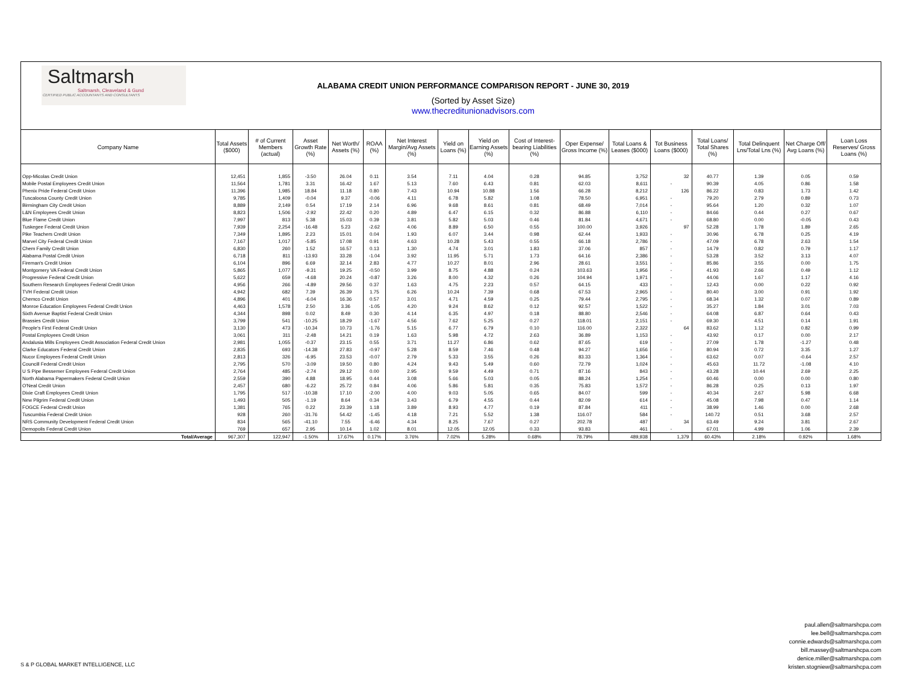Saltmarsh
Saltmarsh, Cleaveland & Gund
CERTIFIED PUBLIC ACCOUNTANTS AND CONSULTANTS
ALABAMA CREDIT UNION PERFORMANCE COMPARISON REPORT - JUNE 30, 2019
(Sorted by Asset Size)
www.thecreditunionadvisors.com
| Company Name | Total Assets ($000) | # of Current Members (actual) | Asset Growth Rate (%) | Net Worth/ Assets (%) | ROAA (%) | Net Interest Margin/Avg Assets (%) | Yield on Loans (%) | Yield on Earning Assets (%) | Cost of Interest-bearing Liabilities (%) | Oper Expense/ Gross Income (%) | Total Loans & Leases ($000) | Tot Business Loans ($000) | Total Loans/ Total Shares (%) | Total Delinquent Lns/Total Lns (%) | Net Charge Off/ Avg Loans (%) | Loan Loss Reserves/ Gross Loans (%) |
| --- | --- | --- | --- | --- | --- | --- | --- | --- | --- | --- | --- | --- | --- | --- | --- | --- |
| Opp-Micolas Credit Union | 12,451 | 1,855 | -3.50 | 26.04 | 0.11 | 3.54 | 7.11 | 4.04 | 0.28 | 94.85 | 3,752 | 32 | 40.77 | 1.39 | 0.05 | 0.59 |
| Mobile Postal Employees Credit Union | 11,564 | 1,781 | 3.31 | 16.42 | 1.67 | 5.13 | 7.60 | 6.43 | 0.81 | 62.03 | 8,611 | - | 90.39 | 4.05 | 0.86 | 1.58 |
| Phenix Pride Federal Credit Union | 11,396 | 1,985 | 18.84 | 11.18 | 0.80 | 7.43 | 10.94 | 10.88 | 1.56 | 66.28 | 8,212 | 126 | 86.22 | 0.83 | 1.73 | 1.42 |
| Tuscaloosa County Credit Union | 9,785 | 1,409 | -0.04 | 9.37 | -0.06 | 4.11 | 6.78 | 5.82 | 1.08 | 78.50 | 6,951 | - | 79.20 | 2.79 | 0.89 | 0.73 |
| Birmingham City Credit Union | 8,889 | 2,149 | 0.54 | 17.19 | 2.14 | 6.96 | 9.68 | 8.61 | 0.81 | 68.49 | 7,014 | - | 95.64 | 1.20 | 0.32 | 1.07 |
| L&N Employees Credit Union | 8,823 | 1,506 | -2.92 | 22.42 | 0.20 | 4.89 | 6.47 | 6.15 | 0.32 | 86.88 | 6,110 | - | 84.66 | 0.44 | 0.27 | 0.67 |
| Blue Flame Credit Union | 7,997 | 813 | 5.38 | 15.03 | 0.39 | 3.81 | 5.82 | 5.03 | 0.46 | 81.84 | 4,671 | - | 68.80 | 0.00 | -0.05 | 0.43 |
| Tuskegee Federal Credit Union | 7,939 | 2,254 | -16.48 | 5.23 | -2.62 | 4.06 | 8.89 | 6.50 | 0.55 | 100.00 | 3,926 | 97 | 52.28 | 1.78 | 1.89 | 2.65 |
| Pike Teachers Credit Union | 7,349 | 1,895 | 2.23 | 15.01 | 0.04 | 1.93 | 6.07 | 3.44 | 0.98 | 62.44 | 1,933 | - | 30.96 | 6.78 | 0.25 | 4.19 |
| Marvel City Federal Credit Union | 7,167 | 1,017 | -5.85 | 17.08 | 0.91 | 4.63 | 10.28 | 5.43 | 0.55 | 66.18 | 2,786 | - | 47.09 | 6.78 | 2.63 | 1.54 |
| Chem Family Credit Union | 6,830 | 260 | 1.52 | 16.57 | 0.13 | 1.30 | 4.74 | 3.01 | 1.83 | 37.06 | 857 | - | 14.79 | 0.82 | 0.79 | 1.17 |
| Alabama Postal Credit Union | 6,718 | 811 | -13.93 | 33.28 | -1.04 | 3.92 | 11.95 | 5.71 | 1.73 | 64.16 | 2,386 | - | 53.28 | 3.52 | 3.13 | 4.07 |
| Fireman's Credit Union | 6,104 | 896 | 6.69 | 32.14 | 2.83 | 4.77 | 10.27 | 8.01 | 2.96 | 28.61 | 3,551 | - | 85.86 | 3.55 | 0.00 | 1.75 |
| Montgomery VA Federal Credit Union | 5,865 | 1,077 | -9.31 | 19.25 | -0.50 | 3.99 | 8.75 | 4.88 | 0.24 | 103.63 | 1,956 | - | 41.93 | 2.66 | 0.49 | 1.12 |
| Progressive Federal Credit Union | 5,622 | 659 | -4.68 | 20.24 | -0.87 | 3.26 | 8.00 | 4.32 | 0.26 | 104.94 | 1,971 | - | 44.06 | 1.67 | 1.17 | 4.16 |
| Southern Research Employees Federal Credit Union | 4,956 | 266 | -4.89 | 29.56 | 0.37 | 1.63 | 4.75 | 2.23 | 0.57 | 64.15 | 433 | - | 12.43 | 0.00 | 0.22 | 0.92 |
| TVH Federal Credit Union | 4,942 | 682 | 7.39 | 26.39 | 1.75 | 6.26 | 10.24 | 7.39 | 0.68 | 67.53 | 2,965 | - | 80.40 | 3.00 | 0.91 | 1.92 |
| Chemco Credit Union | 4,896 | 401 | -6.04 | 16.36 | 0.57 | 3.01 | 4.71 | 4.59 | 0.25 | 79.44 | 2,795 | - | 68.34 | 1.32 | 0.07 | 0.89 |
| Monroe Education Employees Federal Credit Union | 4,463 | 1,578 | 2.50 | 3.36 | -1.05 | 4.20 | 9.24 | 8.62 | 0.12 | 92.57 | 1,522 | - | 35.27 | 1.84 | 3.01 | 7.03 |
| Sixth Avenue Baptist Federal Credit Union | 4,344 | 898 | 0.02 | 8.49 | 0.30 | 4.14 | 6.35 | 4.97 | 0.18 | 88.80 | 2,546 | - | 64.08 | 6.87 | 0.64 | 0.43 |
| Brassies Credit Union | 3,799 | 541 | -10.25 | 18.29 | -1.67 | 4.56 | 7.62 | 5.25 | 0.27 | 118.01 | 2,151 | - | 69.30 | 4.51 | 0.14 | 1.91 |
| People's First Federal Credit Union | 3,130 | 473 | -10.34 | 10.73 | -1.76 | 5.15 | 6.77 | 6.79 | 0.10 | 116.00 | 2,322 | 64 | 83.62 | 1.12 | 0.82 | 0.99 |
| Postal Employees Credit Union | 3,061 | 311 | -2.48 | 14.21 | 0.19 | 1.63 | 5.98 | 4.72 | 2.63 | 36.89 | 1,153 | - | 43.92 | 0.17 | 0.00 | 2.17 |
| Andalusia Mills Employees Credit Association Federal Credit Union | 2,981 | 1,055 | -0.37 | 23.15 | 0.55 | 3.71 | 11.27 | 6.86 | 0.62 | 87.65 | 619 | - | 27.09 | 1.78 | -1.27 | 0.48 |
| Clarke Educators Federal Credit Union | 2,835 | 693 | -14.38 | 27.83 | -0.97 | 5.28 | 8.59 | 7.46 | 0.48 | 94.27 | 1,656 | - | 80.94 | 0.72 | 3.35 | 1.27 |
| Nucor Employees Federal Credit Union | 2,813 | 326 | -6.95 | 23.53 | -0.07 | 2.79 | 5.33 | 3.55 | 0.26 | 83.33 | 1,364 | - | 63.62 | 0.07 | -0.64 | 2.57 |
| Councill Federal Credit Union | 2,795 | 570 | -3.09 | 19.50 | 0.80 | 4.24 | 9.43 | 5.49 | 0.60 | 72.79 | 1,024 | - | 45.63 | 11.72 | -1.08 | 4.10 |
| U S Pipe Bessemer Employees Federal Credit Union | 2,764 | 485 | -2.74 | 29.12 | 0.00 | 2.95 | 9.59 | 4.49 | 0.71 | 87.16 | 843 | - | 43.28 | 10.44 | 2.69 | 2.25 |
| North Alabama Papermakers Federal Credit Union | 2,559 | 390 | 4.88 | 18.95 | 0.44 | 3.08 | 5.66 | 5.03 | 0.05 | 88.24 | 1,254 | - | 60.46 | 0.00 | 0.00 | 0.80 |
| O'Neal Credit Union | 2,457 | 680 | -6.22 | 25.72 | 0.84 | 4.06 | 5.86 | 5.81 | 0.35 | 75.83 | 1,572 | - | 86.28 | 0.25 | 0.13 | 1.97 |
| Dixie Craft Employees Credit Union | 1,795 | 517 | -10.38 | 17.10 | -2.00 | 4.00 | 9.03 | 5.05 | 0.65 | 84.07 | 599 | - | 40.34 | 2.67 | 5.98 | 6.68 |
| New Pilgrim Federal Credit Union | 1,493 | 505 | -1.19 | 8.64 | 0.34 | 3.43 | 6.79 | 4.55 | 0.44 | 82.09 | 614 | - | 45.08 | 7.98 | 0.47 | 1.14 |
| FOGCE Federal Credit Union | 1,381 | 765 | 0.22 | 23.39 | 1.18 | 3.89 | 8.93 | 4.77 | 0.19 | 87.84 | 411 | - | 38.99 | 1.46 | 0.00 | 2.68 |
| Tuscumbia Federal Credit Union | 928 | 260 | -31.76 | 54.42 | -1.45 | 4.18 | 7.21 | 5.52 | 1.38 | 116.07 | 584 | - | 140.72 | 0.51 | 3.68 | 2.57 |
| NRS Community Development Federal Credit Union | 834 | 565 | -41.10 | 7.55 | -6.46 | 4.34 | 8.25 | 7.67 | 0.27 | 202.78 | 487 | 34 | 63.49 | 9.24 | 3.81 | 2.67 |
| Demopolis Federal Credit Union | 769 | 657 | 2.95 | 10.14 | 1.02 | 8.01 | 12.05 | 12.05 | 0.33 | 93.83 | 461 | - | 67.01 | 4.99 | 1.06 | 2.39 |
| Total/Average | 967,307 | 122,947 | -1.50% | 17.67% | 0.17% | 3.76% | 7.02% | 5.28% | 0.68% | 78.79% | 489,938 | 1,379 | 60.43% | 2.18% | 0.92% | 1.68% |
paul.allen@saltmarshcpa.com
lee.bell@saltmarshcpa.com
connie.edwards@saltmarshcpa.com
bill.massey@saltmarshcpa.com
denice.miller@saltmarshcpa.com
kristen.stogniew@saltmarshcpa.com
S & P GLOBAL MARKET INTELLIGENCE, LLC